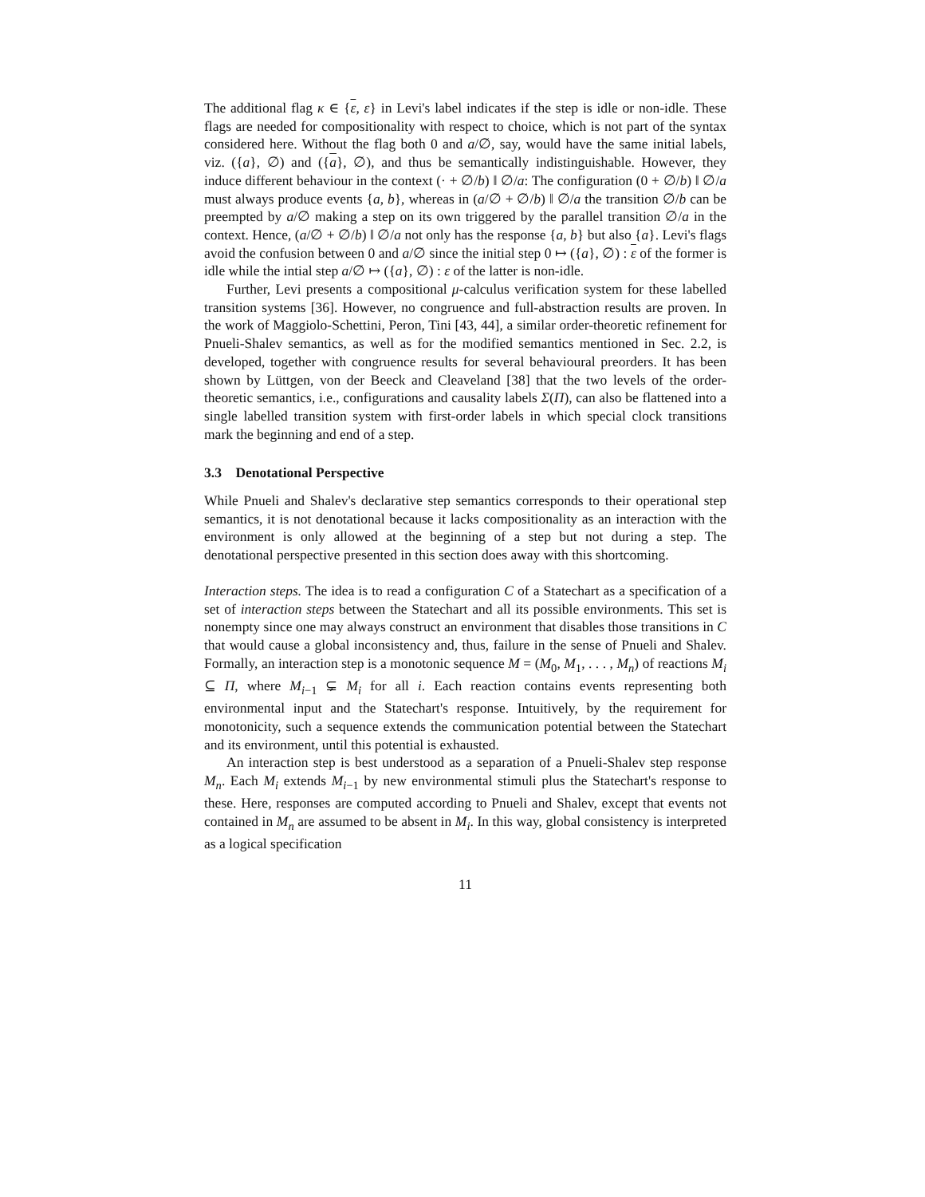The additional flag κ ∈ {ε, ε} in Levi's label indicates if the step is idle or non-idle. These flags are needed for compositionality with respect to choice, which is not part of the syntax considered here. Without the flag both 0 and a/∅, say, would have the same initial labels, viz. ({a}, ∅) and ({a}, ∅), and thus be semantically indistinguishable. However, they induce different behaviour in the context (· + ∅/b) ‖ ∅/a: The configuration (0 + ∅/b) ‖ ∅/a must always produce events {a, b}, whereas in (a/∅ + ∅/b) ‖ ∅/a the transition ∅/b can be preempted by a/∅ making a step on its own triggered by the parallel transition ∅/a in the context. Hence, (a/∅ + ∅/b) ‖ ∅/a not only has the response {a, b} but also {a}. Levi's flags avoid the confusion between 0 and a/∅ since the initial step 0 ↦ ({a}, ∅) : ε of the former is idle while the intial step a/∅ ↦ ({a}, ∅) : ε of the latter is non-idle.
Further, Levi presents a compositional μ-calculus verification system for these labelled transition systems [36]. However, no congruence and full-abstraction results are proven. In the work of Maggiolo-Schettini, Peron, Tini [43, 44], a similar order-theoretic refinement for Pnueli-Shalev semantics, as well as for the modified semantics mentioned in Sec. 2.2, is developed, together with congruence results for several behavioural preorders. It has been shown by Lüttgen, von der Beeck and Cleaveland [38] that the two levels of the order-theoretic semantics, i.e., configurations and causality labels Σ(Π), can also be flattened into a single labelled transition system with first-order labels in which special clock transitions mark the beginning and end of a step.
3.3 Denotational Perspective
While Pnueli and Shalev's declarative step semantics corresponds to their operational step semantics, it is not denotational because it lacks compositionality as an interaction with the environment is only allowed at the beginning of a step but not during a step. The denotational perspective presented in this section does away with this shortcoming.
Interaction steps. The idea is to read a configuration C of a Statechart as a specification of a set of interaction steps between the Statechart and all its possible environments. This set is nonempty since one may always construct an environment that disables those transitions in C that would cause a global inconsistency and, thus, failure in the sense of Pnueli and Shalev. Formally, an interaction step is a monotonic sequence M = (M<sub>0</sub>, M<sub>1</sub>, . . . , M<sub>n</sub>) of reactions M<sub>i</sub> ⊆ Π, where M<sub>i−1</sub> ⊊ M<sub>i</sub> for all i. Each reaction contains events representing both environmental input and the Statechart's response. Intuitively, by the requirement for monotonicity, such a sequence extends the communication potential between the Statechart and its environment, until this potential is exhausted.
An interaction step is best understood as a separation of a Pnueli-Shalev step response M<sub>n</sub>. Each M<sub>i</sub> extends M<sub>i−1</sub> by new environmental stimuli plus the Statechart's response to these. Here, responses are computed according to Pnueli and Shalev, except that events not contained in M<sub>n</sub> are assumed to be absent in M<sub>i</sub>. In this way, global consistency is interpreted as a logical specification
11